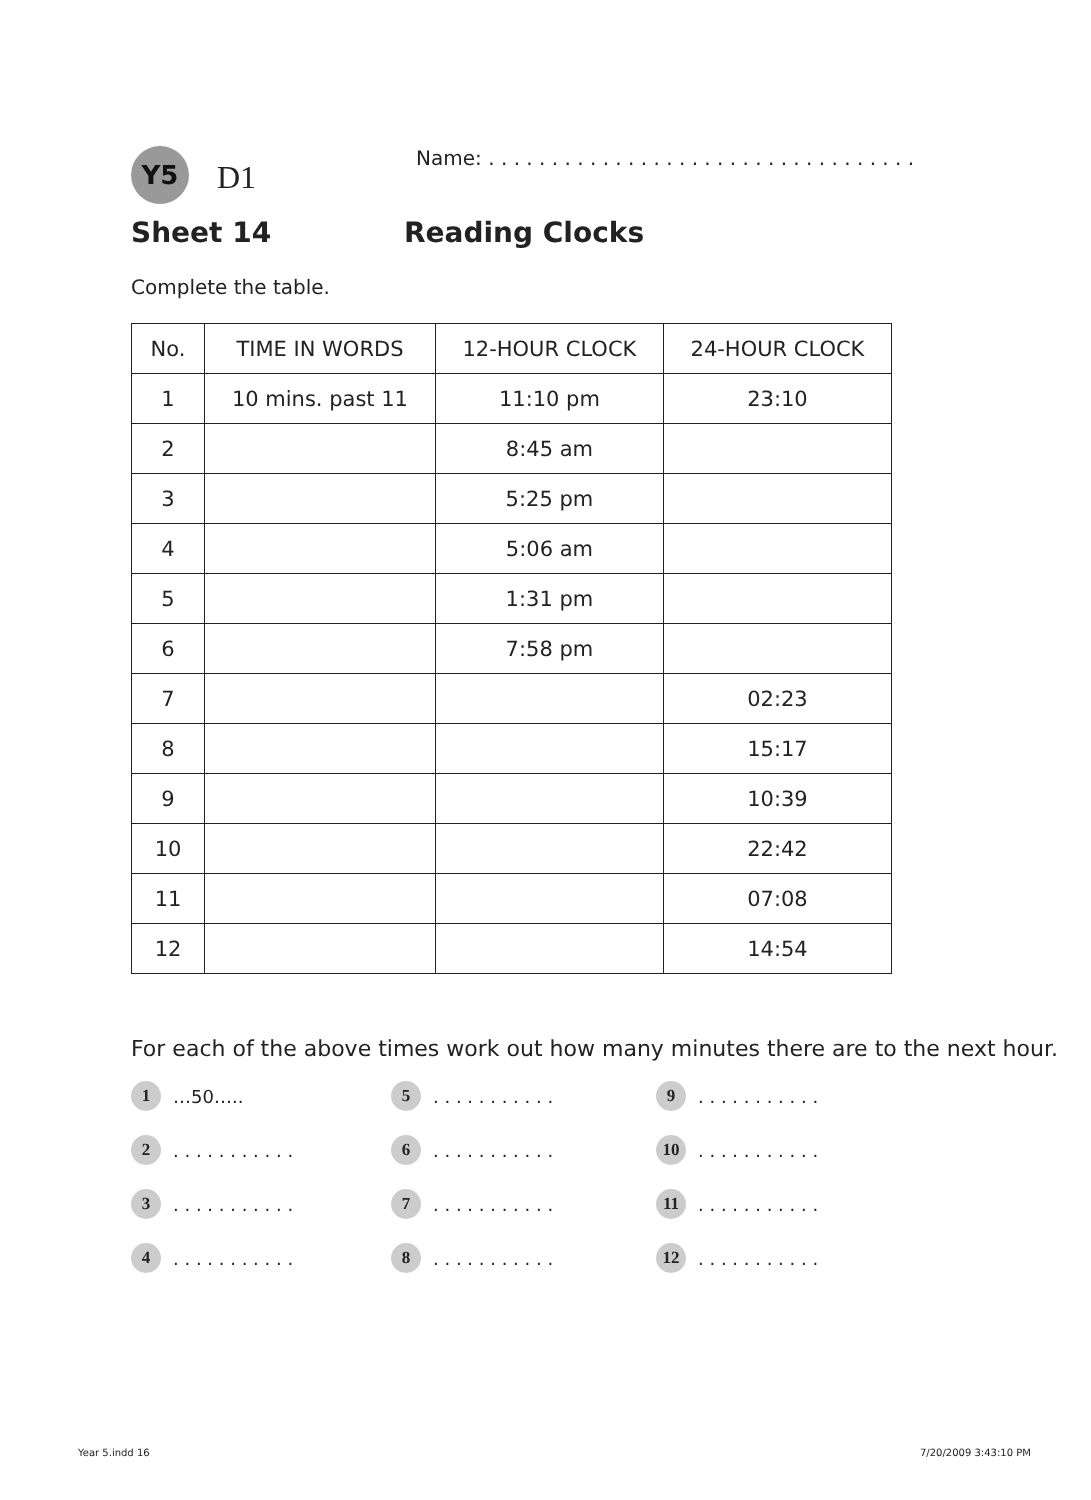Y5
D1
Name: . . . . . . . . . . . . . . . . . . . . . . . . . . . . . . . . . .
Sheet 14 Reading Clocks
Complete the table.
| No. | TIME IN WORDS | 12-HOUR CLOCK | 24-HOUR CLOCK |
| --- | --- | --- | --- |
| 1 | 10 mins. past 11 | 11:10 pm | 23:10 |
| 2 | | 8:45 am | |
| 3 | | 5:25 pm | |
| 4 | | 5:06 am | |
| 5 | | 1:31 pm | |
| 6 | | 7:58 pm | |
| 7 | | | 02:23 |
| 8 | | | 15:17 |
| 9 | | | 10:39 |
| 10 | | | 22:42 |
| 11 | | | 07:08 |
| 12 | | | 14:54 |
For each of the above times work out how many minutes there are to the next hour.
1 …50…..
5. . . . . . . . . . .
9. . . . . . . . . . .
2. . . . . . . . . . .
6. . . . . . . . . . .
10. . . . . . . . . . .
3. . . . . . . . . . .
7. . . . . . . . . . .
11. . . . . . . . . . .
4. . . . . . . . . . .
8. . . . . . . . . . .
12. . . . . . . . . . .
Year 5.indd 16 7/20/2009 3:43:10 PM